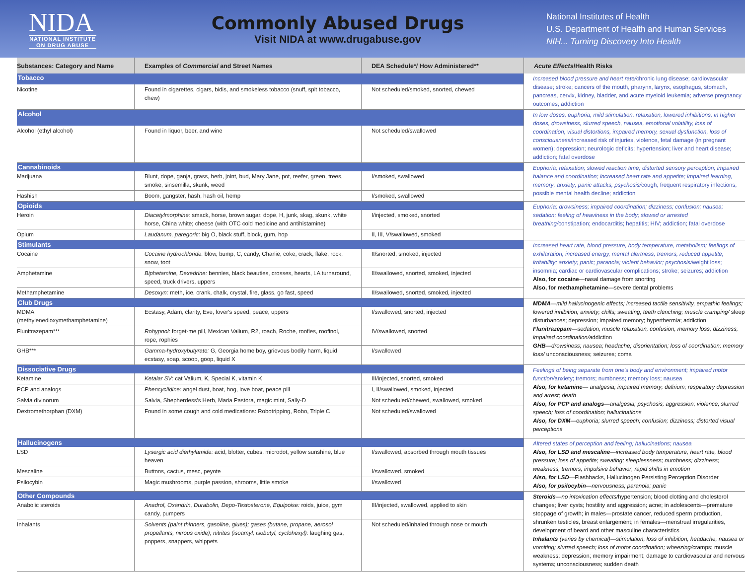NIDA
NATIONAL INSTITUTE
ON DRUG ABUSE
Commonly Abused Drugs
Visit NIDA at www.drugabuse.gov
National Institutes of Health
U.S. Department of Health and Human Services
NIH... Turning Discovery Into Health
| Substances: Category and Name | Examples of Commercial and Street Names | DEA Schedule*/ How Administered** | Acute Effects /Health Risks |
| --- | --- | --- | --- |
| Tobacco | | | Increased blood pressure and heart rate/ chronic lung disease; cardiovascular disease; stroke; cancers of the mouth, pharynx, larynx, esophagus, stomach, pancreas, cervix, kidney, bladder, and acute myeloid leukemia; adverse pregnancy outcomes; addiction |
| Nicotine | Found in cigarettes, cigars, bidis, and smokeless tobacco (snuff, spit tobacco, chew) | Not scheduled/smoked, snorted, chewed | |
| Alcohol | | | In low doses, euphoria, mild stimulation, relaxation, lowered inhibitions; in higher doses, drowsiness, slurred speech, nausea, emotional volatility, loss of coordination, visual distortions, impaired memory, sexual dysfunction, loss of consciousness/ increased risk of injuries, violence, fetal damage (in pregnant women); depression; neurologic deficits; hypertension; liver and heart disease; addiction; fatal overdose |
| Alcohol (ethyl alcohol) | Found in liquor, beer, and wine | Not scheduled/swallowed | |
| Cannabinoids | | | Euphoria; relaxation; slowed reaction time; distorted sensory perception; impaired balance and coordination; increased heart rate and appetite; impaired learning, memory; anxiety; panic attacks; psychosis/ cough; frequent respiratory infections; possible mental health decline; addiction |
| Marijuana | Blunt, dope, ganja, grass, herb, joint, bud, Mary Jane, pot, reefer, green, trees, smoke, sinsemilla, skunk, weed | I/smoked, swallowed | |
| Hashish | Boom, gangster, hash, hash oil, hemp | I/smoked, swallowed | |
| Opioids | | | Euphoria; drowsiness; impaired coordination; dizziness; confusion; nausea; sedation; feeling of heaviness in the body; slowed or arrested breathing/ constipation; endocarditis; hepatitis; HIV; addiction; fatal overdose |
| Heroin | Diacetylmorphine: smack, horse, brown sugar, dope, H, junk, skag, skunk, white horse, China white; cheese (with OTC cold medicine and antihistamine) | I/injected, smoked, snorted | |
| Opium | Laudanum, paregoric: big O, black stuff, block, gum, hop | II, III, V/swallowed, smoked | |
| Stimulants | | | Increased heart rate, blood pressure, body temperature, metabolism; feelings of exhilaration; increased energy, mental alertness; tremors; reduced appetite; irritability; anxiety; panic; paranoia; violent behavior; psychosis/ weight loss; insomnia; cardiac or cardiovascular complications; stroke; seizures; addiction Also, for cocaine —nasal damage from snorting Also, for methamphetamine —severe dental problems |
| Cocaine | Cocaine hydrochloride: blow, bump, C, candy, Charlie, coke, crack, flake, rock, snow, toot | II/snorted, smoked, injected | |
| Amphetamine | Biphetamine, Dexedrine: bennies, black beauties, crosses, hearts, LA turnaround, speed, truck drivers, uppers | II/swallowed, snorted, smoked, injected | |
| Methamphetamine | Desoxyn: meth, ice, crank, chalk, crystal, fire, glass, go fast, speed | II/swallowed, snorted, smoked, injected | |
| Club Drugs | | | MDMA —mild hallucinogenic effects; increased tactile sensitivity, empathic feelings; lowered inhibition; anxiety; chills; sweating; teeth clenching; muscle cramping/ sleep disturbances; depression; impaired memory; hyperthermia; addiction Flunitrazepam —sedation; muscle relaxation; confusion; memory loss; dizziness; impaired coordination/ addiction GHB —drowsiness; nausea; headache; disorientation; loss of coordination; memory loss/ unconsciousness; seizures; coma |
| MDMA (methylenedioxymethamphetamine) | Ecstasy, Adam, clarity, Eve, lover's speed, peace, uppers | I/swallowed, snorted, injected | |
| Flunitrazepam*** | Rohypnol: forget-me pill, Mexican Valium, R2, roach, Roche, roofies, roofinol, rope, rophies | IV/swallowed, snorted | |
| GHB*** | Gamma-hydroxybutyrate: G, Georgia home boy, grievous bodily harm, liquid ecstasy, soap, scoop, goop, liquid X | I/swallowed | |
| Dissociative Drugs | | | Feelings of being separate from one's body and environment; impaired motor function/ anxiety; tremors; numbness; memory loss; nausea Also, for ketamine — analgesia; impaired memory; delirium; respiratory depression and arrest; death Also, for PCP and analogs —analgesia; psychosis; aggression; violence; slurred speech; loss of coordination; hallucinations Also, for DXM —euphoria; slurred speech; confusion; dizziness; distorted visual perceptions |
| Ketamine | Ketalar SV: cat Valium, K, Special K, vitamin K | III/injected, snorted, smoked | |
| PCP and analogs | Phencyclidine: angel dust, boat, hog, love boat, peace pill | I, II/swallowed, smoked, injected | |
| Salvia divinorum | Salvia, Shepherdess's Herb, Maria Pastora, magic mint, Sally-D | Not scheduled/chewed, swallowed, smoked | |
| Dextromethorphan (DXM) | Found in some cough and cold medications: Robotripping, Robo, Triple C | Not scheduled/swallowed | |
| Hallucinogens | | | Altered states of perception and feeling; hallucinations; nausea Also, for LSD and mescaline —increased body temperature, heart rate, blood pressure; loss of appetite; sweating; sleeplessness; numbness; dizziness; weakness; tremors; impulsive behavior; rapid shifts in emotion Also, for LSD —Flashbacks, Hallucinogen Persisting Perception Disorder Also, for psilocybin —nervousness; paranoia; panic |
| LSD | Lysergic acid diethylamide: acid, blotter, cubes, microdot, yellow sunshine, blue heaven | I/swallowed, absorbed through mouth tissues | |
| Mescaline | Buttons, cactus, mesc, peyote | I/swallowed, smoked | |
| Psilocybin | Magic mushrooms, purple passion, shrooms, little smoke | I/swallowed | |
| Other Compounds | | | Steroids —no intoxication effects/ hypertension; blood clotting and cholesterol changes; liver cysts; hostility and aggression; acne; in adolescents—premature stoppage of growth; in males—prostate cancer, reduced sperm production, shrunken testicles, breast enlargement; in females—menstrual irregularities, development of beard and other masculine characteristics Inhalants (varies by chemical)—stimulation; loss of inhibition; headache; nausea or vomiting; slurred speech; loss of motor coordination; wheezing/ cramps; muscle weakness; depression; memory impairment; damage to cardiovascular and nervous systems; unconsciousness; sudden death |
| Anabolic steroids | Anadrol, Oxandrin, Durabolin, Depo-Testosterone, Equipoise: roids, juice, gym candy, pumpers | III/injected, swallowed, applied to skin | |
| Inhalants | Solvents (paint thinners, gasoline, glues); gases (butane, propane, aerosol propellants, nitrous oxide); nitrites (isoamyl, isobutyl, cyclohexyl): laughing gas, poppers, snappers, whippets | Not scheduled/inhaled through nose or mouth | |